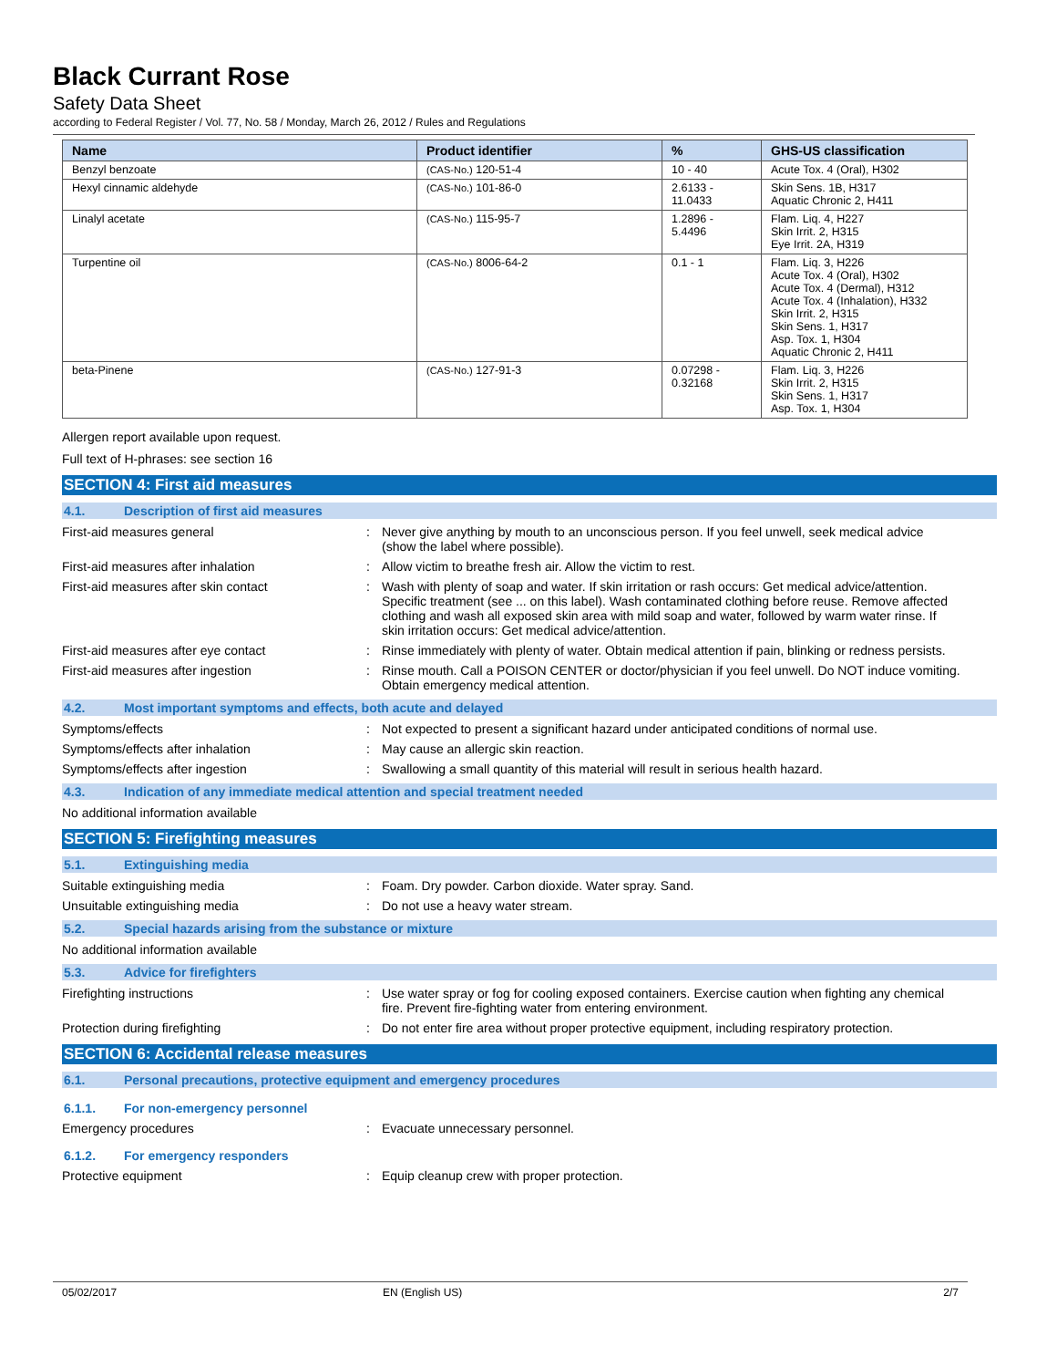Black Currant Rose
Safety Data Sheet
according to Federal Register / Vol. 77, No. 58 / Monday, March 26, 2012 / Rules and Regulations
| Name | Product identifier | % | GHS-US classification |
| --- | --- | --- | --- |
| Benzyl benzoate | (CAS-No.) 120-51-4 | 10 - 40 | Acute Tox. 4 (Oral), H302 |
| Hexyl cinnamic aldehyde | (CAS-No.) 101-86-0 | 2.6133 - 11.0433 | Skin Sens. 1B, H317 Aquatic Chronic 2, H411 |
| Linalyl acetate | (CAS-No.) 115-95-7 | 1.2896 - 5.4496 | Flam. Liq. 4, H227 Skin Irrit. 2, H315 Eye Irrit. 2A, H319 |
| Turpentine oil | (CAS-No.) 8006-64-2 | 0.1 - 1 | Flam. Liq. 3, H226 Acute Tox. 4 (Oral), H302 Acute Tox. 4 (Dermal), H312 Acute Tox. 4 (Inhalation), H332 Skin Irrit. 2, H315 Skin Sens. 1, H317 Asp. Tox. 1, H304 Aquatic Chronic 2, H411 |
| beta-Pinene | (CAS-No.) 127-91-3 | 0.07298 - 0.32168 | Flam. Liq. 3, H226 Skin Irrit. 2, H315 Skin Sens. 1, H317 Asp. Tox. 1, H304 |
Allergen report available upon request.
Full text of H-phrases: see section 16
SECTION 4: First aid measures
4.1. Description of first aid measures
First-aid measures general : Never give anything by mouth to an unconscious person. If you feel unwell, seek medical advice (show the label where possible).
First-aid measures after inhalation : Allow victim to breathe fresh air. Allow the victim to rest.
First-aid measures after skin contact : Wash with plenty of soap and water. If skin irritation or rash occurs: Get medical advice/attention. Specific treatment (see ... on this label). Wash contaminated clothing before reuse. Remove affected clothing and wash all exposed skin area with mild soap and water, followed by warm water rinse. If skin irritation occurs: Get medical advice/attention.
First-aid measures after eye contact : Rinse immediately with plenty of water. Obtain medical attention if pain, blinking or redness persists.
First-aid measures after ingestion : Rinse mouth. Call a POISON CENTER or doctor/physician if you feel unwell. Do NOT induce vomiting. Obtain emergency medical attention.
4.2. Most important symptoms and effects, both acute and delayed
Symptoms/effects : Not expected to present a significant hazard under anticipated conditions of normal use.
Symptoms/effects after inhalation : May cause an allergic skin reaction.
Symptoms/effects after ingestion : Swallowing a small quantity of this material will result in serious health hazard.
4.3. Indication of any immediate medical attention and special treatment needed
No additional information available
SECTION 5: Firefighting measures
5.1. Extinguishing media
Suitable extinguishing media : Foam. Dry powder. Carbon dioxide. Water spray. Sand.
Unsuitable extinguishing media : Do not use a heavy water stream.
5.2. Special hazards arising from the substance or mixture
No additional information available
5.3. Advice for firefighters
Firefighting instructions : Use water spray or fog for cooling exposed containers. Exercise caution when fighting any chemical fire. Prevent fire-fighting water from entering environment.
Protection during firefighting : Do not enter fire area without proper protective equipment, including respiratory protection.
SECTION 6: Accidental release measures
6.1. Personal precautions, protective equipment and emergency procedures
6.1.1. For non-emergency personnel
Emergency procedures : Evacuate unnecessary personnel.
6.1.2. For emergency responders
Protective equipment : Equip cleanup crew with proper protection.
05/02/2017 EN (English US) 2/7